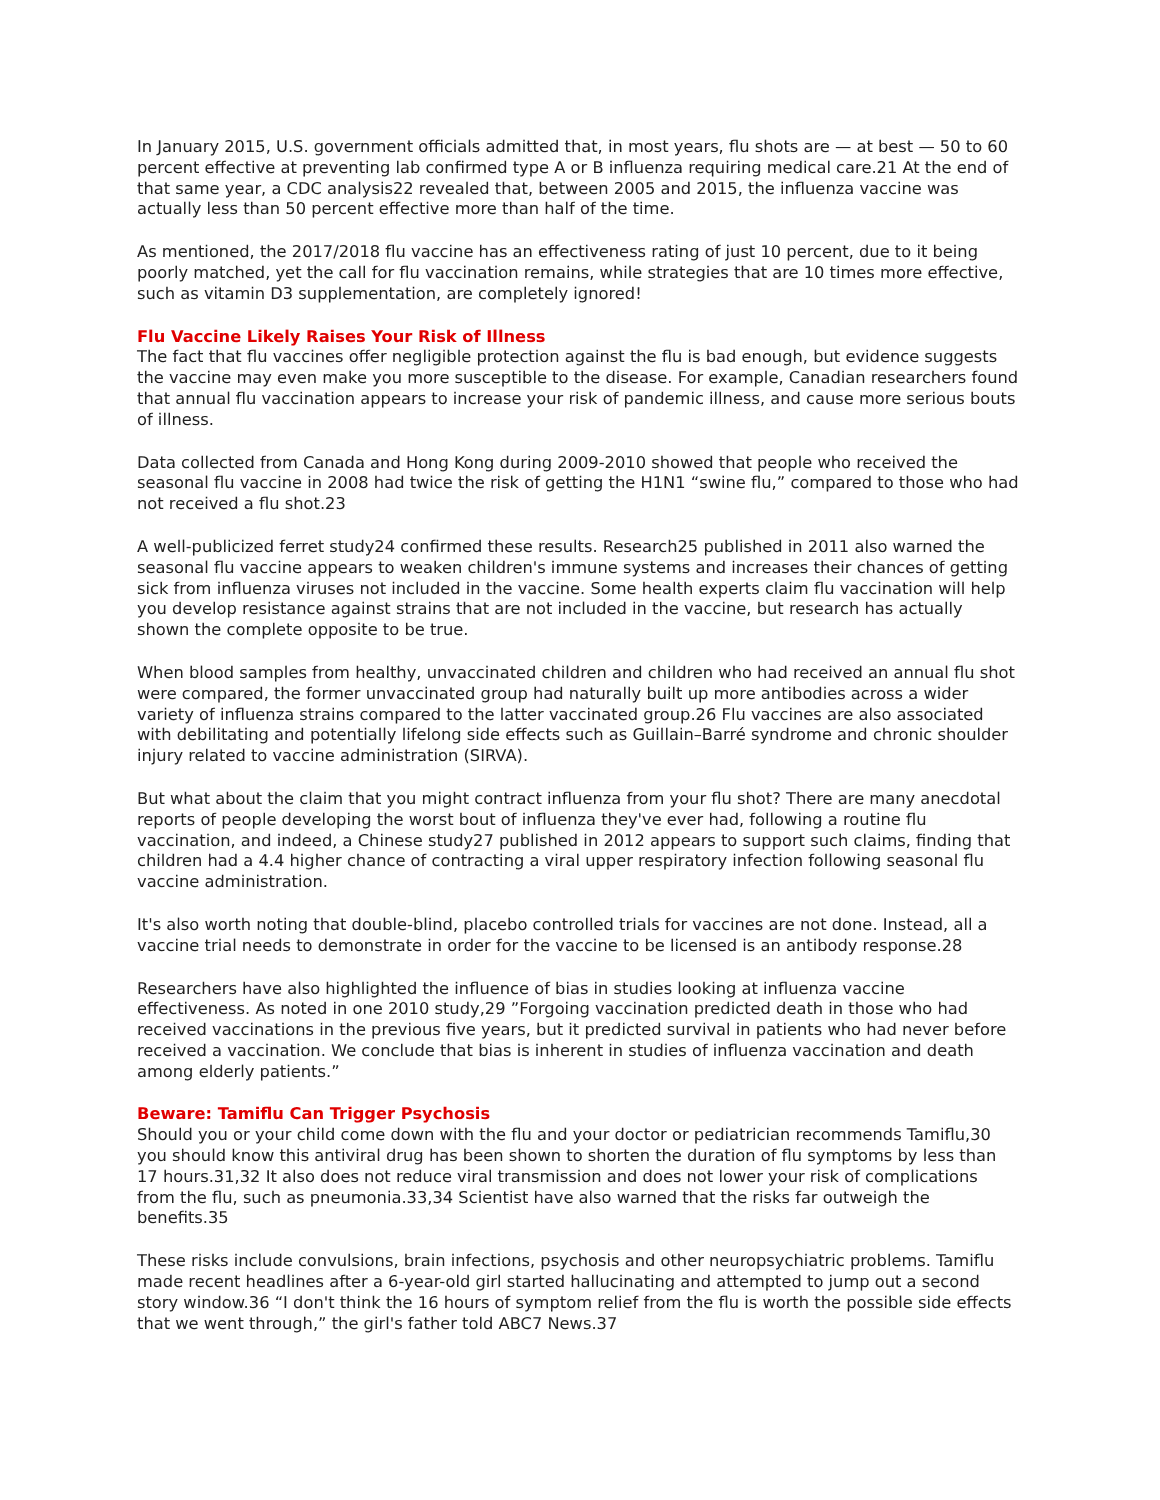In January 2015, U.S. government officials admitted that, in most years, flu shots are — at best — 50 to 60 percent effective at preventing lab confirmed type A or B influenza requiring medical care.21 At the end of that same year, a CDC analysis22 revealed that, between 2005 and 2015, the influenza vaccine was actually less than 50 percent effective more than half of the time.
As mentioned, the 2017/2018 flu vaccine has an effectiveness rating of just 10 percent, due to it being poorly matched, yet the call for flu vaccination remains, while strategies that are 10 times more effective, such as vitamin D3 supplementation, are completely ignored!
Flu Vaccine Likely Raises Your Risk of Illness
The fact that flu vaccines offer negligible protection against the flu is bad enough, but evidence suggests the vaccine may even make you more susceptible to the disease. For example, Canadian researchers found that annual flu vaccination appears to increase your risk of pandemic illness, and cause more serious bouts of illness.
Data collected from Canada and Hong Kong during 2009-2010 showed that people who received the seasonal flu vaccine in 2008 had twice the risk of getting the H1N1 “swine flu,” compared to those who had not received a flu shot.23
A well-publicized ferret study24 confirmed these results. Research25 published in 2011 also warned the seasonal flu vaccine appears to weaken children's immune systems and increases their chances of getting sick from influenza viruses not included in the vaccine. Some health experts claim flu vaccination will help you develop resistance against strains that are not included in the vaccine, but research has actually shown the complete opposite to be true.
When blood samples from healthy, unvaccinated children and children who had received an annual flu shot were compared, the former unvaccinated group had naturally built up more antibodies across a wider variety of influenza strains compared to the latter vaccinated group.26 Flu vaccines are also associated with debilitating and potentially lifelong side effects such as Guillain–Barré syndrome and chronic shoulder injury related to vaccine administration (SIRVA).
But what about the claim that you might contract influenza from your flu shot? There are many anecdotal reports of people developing the worst bout of influenza they've ever had, following a routine flu vaccination, and indeed, a Chinese study27 published in 2012 appears to support such claims, finding that children had a 4.4 higher chance of contracting a viral upper respiratory infection following seasonal flu vaccine administration.
It's also worth noting that double-blind, placebo controlled trials for vaccines are not done. Instead, all a vaccine trial needs to demonstrate in order for the vaccine to be licensed is an antibody response.28
Researchers have also highlighted the influence of bias in studies looking at influenza vaccine effectiveness. As noted in one 2010 study,29 ”Forgoing vaccination predicted death in those who had received vaccinations in the previous five years, but it predicted survival in patients who had never before received a vaccination. We conclude that bias is inherent in studies of influenza vaccination and death among elderly patients.”
Beware: Tamiflu Can Trigger Psychosis
Should you or your child come down with the flu and your doctor or pediatrician recommends Tamiflu,30 you should know this antiviral drug has been shown to shorten the duration of flu symptoms by less than 17 hours.31,32 It also does not reduce viral transmission and does not lower your risk of complications from the flu, such as pneumonia.33,34 Scientist have also warned that the risks far outweigh the benefits.35
These risks include convulsions, brain infections, psychosis and other neuropsychiatric problems. Tamiflu made recent headlines after a 6-year-old girl started hallucinating and attempted to jump out a second story window.36 “I don't think the 16 hours of symptom relief from the flu is worth the possible side effects that we went through,” the girl's father told ABC7 News.37